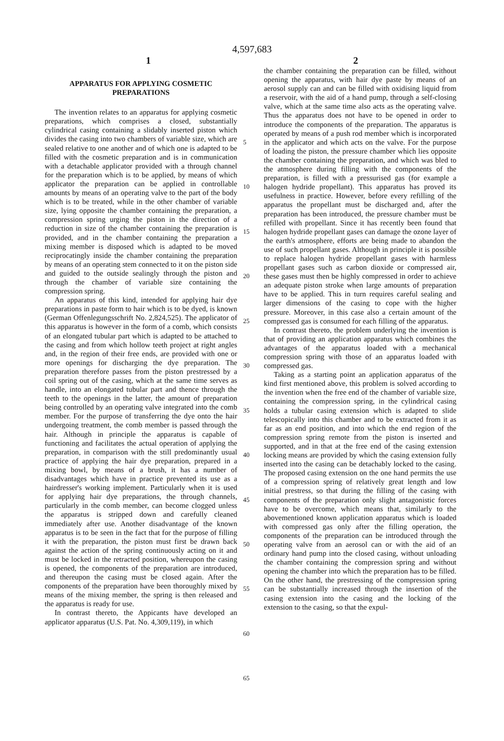4,597,683
1 2
APPARATUS FOR APPLYING COSMETIC PREPARATIONS
The invention relates to an apparatus for applying cosmetic preparations, which comprises a closed, substantially cylindrical casing containing a slidably inserted piston which divides the casing into two chambers of variable size, which are sealed relative to one another and of which one is adapted to be filled with the cosmetic preparation and is in communication with a detachable applicator provided with a through channel for the preparation which is to be applied, by means of which applicator the preparation can be applied in controllable amounts by means of an operating valve to the part of the body which is to be treated, while in the other chamber of variable size, lying opposite the chamber containing the preparation, a compression spring urging the piston in the direction of a reduction in size of the chamber containing the preparation is provided, and in the chamber containing the preparation a mixing member is disposed which is adapted to be moved reciprocatingly inside the chamber containing the preparation by means of an operating stem connected to it on the piston side and guided to the outside sealingly through the piston and through the chamber of variable size containing the compression spring.
An apparatus of this kind, intended for applying hair dye preparations in paste form to hair which is to be dyed, is known (German Offenlegungsschrift No. 2,824,525). The applicator of this apparatus is however in the form of a comb, which consists of an elongated tubular part which is adapted to be attached to the casing and from which hollow teeth project at right angles and, in the region of their free ends, are provided with one or more openings for discharging the dye preparation. The preparation therefore passes from the piston prestressed by a coil spring out of the casing, which at the same time serves as handle, into an elongated tubular part and thence through the teeth to the openings in the latter, the amount of preparation being controlled by an operating valve integrated into the comb member. For the purpose of transferring the dye onto the hair undergoing treatment, the comb member is passed through the hair. Although in principle the apparatus is capable of functioning and facilitates the actual operation of applying the preparation, in comparison with the still predominantly usual practice of applying the hair dye preparation, prepared in a mixing bowl, by means of a brush, it has a number of disadvantages which have in practice prevented its use as a hairdresser's working implement. Particularly when it is used for applying hair dye preparations, the through channels, particularly in the comb member, can become clogged unless the apparatus is stripped down and carefully cleaned immediately after use. Another disadvantage of the known apparatus is to be seen in the fact that for the purpose of filling it with the preparation, the piston must first be drawn back against the action of the spring continuously acting on it and must be locked in the retracted position, whereupon the casing is opened, the components of the preparation are introduced, and thereupon the casing must be closed again. After the components of the preparation have been thoroughly mixed by means of the mixing member, the spring is then released and the apparatus is ready for use.
In contrast thereto, the Appicants have developed an applicator apparatus (U.S. Pat. No. 4,309,119), in which
5
10
15
20
25
30
35
40
45
50
55
60
65
the chamber containing the preparation can be filled, without opening the apparatus, with hair dye paste by means of an aerosol supply can and can be filled with oxidising liquid from a reservoir, with the aid of a hand pump, through a self-closing valve, which at the same time also acts as the operating valve. Thus the apparatus does not have to be opened in order to introduce the components of the preparation. The apparatus is operated by means of a push rod member which is incorporated in the applicator and which acts on the valve. For the purpose of loading the piston, the pressure chamber which lies opposite the chamber containing the preparation, and which was bled to the atmosphere during filling with the components of the preparation, is filled with a pressurised gas (for example a halogen hydride propellant). This apparatus has proved its usefulness in practice. However, before every refilling of the apparatus the propellant must be discharged and, after the preparation has been introduced, the pressure chamber must be refilled with propellant. Since it has recently been found that halogen hydride propellant gases can damage the ozone layer of the earth's atmosphere, efforts are being made to abandon the use of such propellant gases. Although in principle it is possible to replace halogen hydride propellant gases with harmless propellant gases such as carbon dioxide or compressed air, these gases must then be highly compressed in order to achieve an adequate piston stroke when large amounts of preparation have to be applied. This in turn requires careful sealing and larger dimensions of the casing to cope with the higher pressure. Moreover, in this case also a certain amount of the compressed gas is consumed for each filling of the apparatus.
In contrast thereto, the problem underlying the invention is that of providing an application apparatus which combines the advantages of the apparatus loaded with a mechanical compression spring with those of an apparatus loaded with compressed gas.
Taking as a starting point an application apparatus of the kind first mentioned above, this problem is solved according to the invention when the free end of the chamber of variable size, containing the compression spring, in the cylindrical casing holds a tubular casing extension which is adapted to slide telescopically into this chamber and to be extracted from it as far as an end position, and into which the end region of the compression spring remote from the piston is inserted and supported, and in that at the free end of the casing extension locking means are provided by which the casing extension fully inserted into the casing can be detachably locked to the casing. The proposed casing extension on the one hand permits the use of a compression spring of relatively great length and low initial prestress, so that during the filling of the casing with components of the preparation only slight antagonistic forces have to be overcome, which means that, similarly to the abovementioned known application apparatus which is loaded with compressed gas only after the filling operation, the components of the preparation can be introduced through the operating valve from an aerosol can or with the aid of an ordinary hand pump into the closed casing, without unloading the chamber containing the compression spring and without opening the chamber into which the preparation has to be filled. On the other hand, the prestressing of the compression spring can be substantially increased through the insertion of the casing extension into the casing and the locking of the extension to the casing, so that the expul-